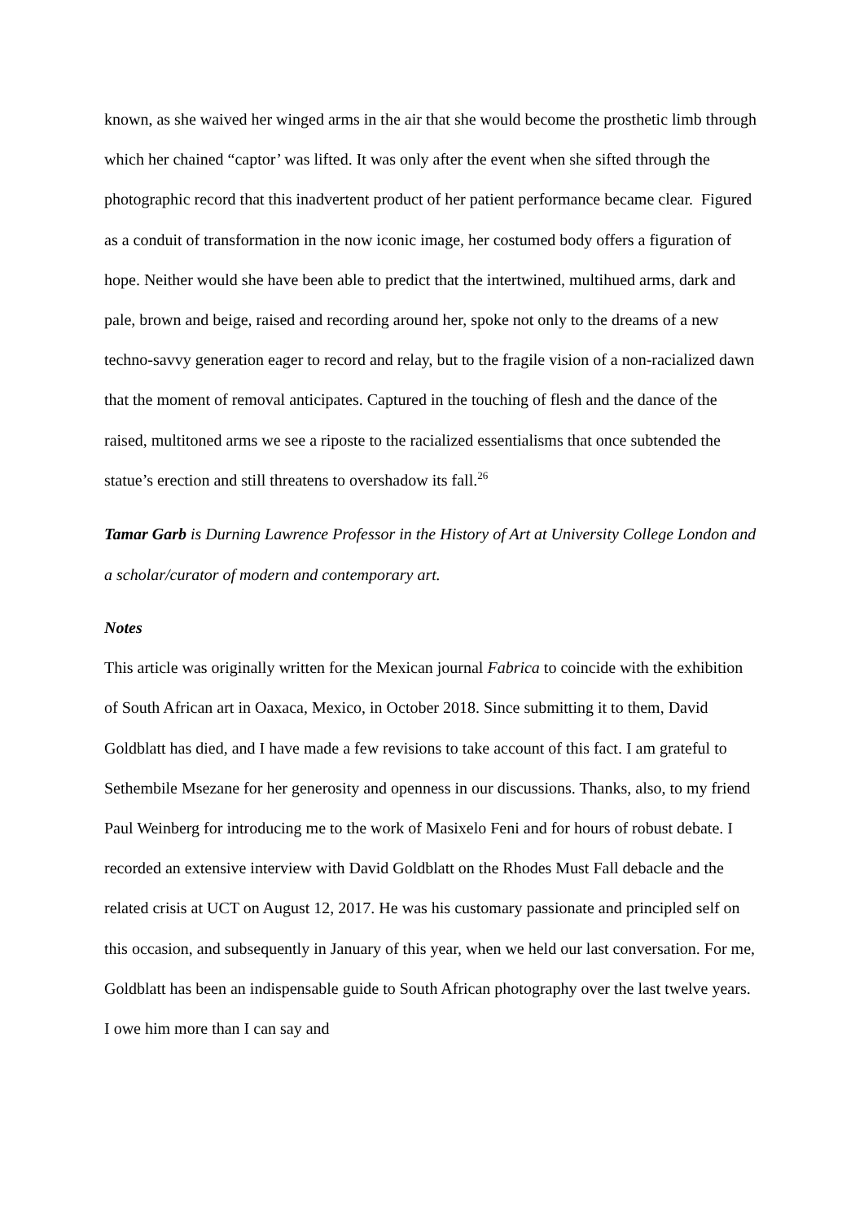known, as she waived her winged arms in the air that she would become the prosthetic limb through which her chained “captor’ was lifted. It was only after the event when she sifted through the photographic record that this inadvertent product of her patient performance became clear. Figured as a conduit of transformation in the now iconic image, her costumed body offers a figuration of hope. Neither would she have been able to predict that the intertwined, multihued arms, dark and pale, brown and beige, raised and recording around her, spoke not only to the dreams of a new techno-savvy generation eager to record and relay, but to the fragile vision of a non-racialized dawn that the moment of removal anticipates. Captured in the touching of flesh and the dance of the raised, multitoned arms we see a riposte to the racialized essentialisms that once subtended the statue’s erection and still threatens to overshadow its fall.<sup>26</sup>
Tamar Garb is Durning Lawrence Professor in the History of Art at University College London and a scholar/curator of modern and contemporary art.
Notes
This article was originally written for the Mexican journal Fabrica to coincide with the exhibition of South African art in Oaxaca, Mexico, in October 2018. Since submitting it to them, David Goldblatt has died, and I have made a few revisions to take account of this fact. I am grateful to Sethembile Msezane for her generosity and openness in our discussions. Thanks, also, to my friend Paul Weinberg for introducing me to the work of Masixelo Feni and for hours of robust debate. I recorded an extensive interview with David Goldblatt on the Rhodes Must Fall debacle and the related crisis at UCT on August 12, 2017. He was his customary passionate and principled self on this occasion, and subsequently in January of this year, when we held our last conversation. For me, Goldblatt has been an indispensable guide to South African photography over the last twelve years. I owe him more than I can say and